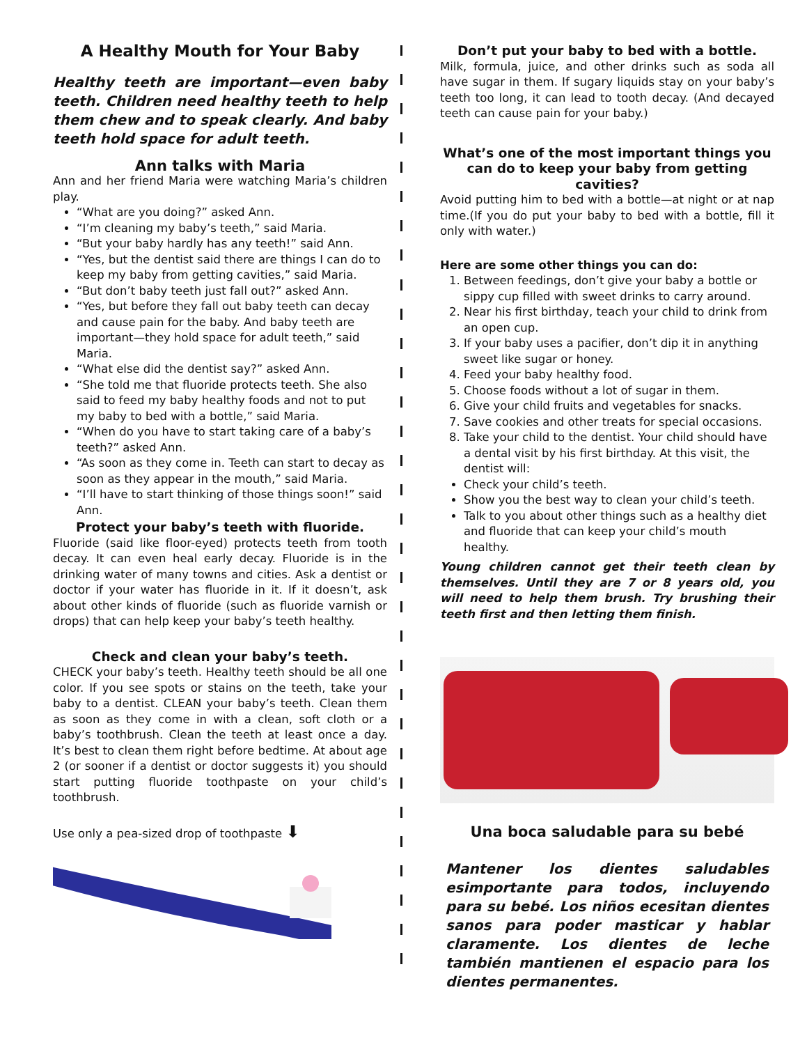A Healthy Mouth for Your Baby
Healthy teeth are important—even baby teeth. Children need healthy teeth to help them chew and to speak clearly. And baby teeth hold space for adult teeth.
Ann talks with Maria
Ann and her friend Maria were watching Maria’s children play.
“What are you doing?” asked Ann.
“I’m cleaning my baby’s teeth,” said Maria.
“But your baby hardly has any teeth!” said Ann.
“Yes, but the dentist said there are things I can do to keep my baby from getting cavities,” said Maria.
“But don’t baby teeth just fall out?” asked Ann.
“Yes, but before they fall out baby teeth can decay and cause pain for the baby. And baby teeth are important—they hold space for adult teeth,” said Maria.
“What else did the dentist say?” asked Ann.
“She told me that fluoride protects teeth. She also said to feed my baby healthy foods and not to put my baby to bed with a bottle,” said Maria.
“When do you have to start taking care of a baby’s teeth?” asked Ann.
“As soon as they come in. Teeth can start to decay as soon as they appear in the mouth,” said Maria.
“I’ll have to start thinking of those things soon!” said Ann.
Protect your baby’s teeth with fluoride.
Fluoride (said like floor-eyed) protects teeth from tooth decay. It can even heal early decay. Fluoride is in the drinking water of many towns and cities. Ask a dentist or doctor if your water has fluoride in it. If it doesn’t, ask about other kinds of fluoride (such as fluoride varnish or drops) that can help keep your baby’s teeth healthy.
Check and clean your baby’s teeth.
CHECK your baby’s teeth. Healthy teeth should be all one color. If you see spots or stains on the teeth, take your baby to a dentist. CLEAN your baby’s teeth. Clean them as soon as they come in with a clean, soft cloth or a baby’s toothbrush. Clean the teeth at least once a day. It’s best to clean them right before bedtime. At about age 2 (or sooner if a dentist or doctor suggests it) you should start putting fluoride toothpaste on your child’s toothbrush.
Use only a pea-sized drop of toothpaste ⬇
Don’t put your baby to bed with a bottle.
Milk, formula, juice, and other drinks such as soda all have sugar in them. If sugary liquids stay on your baby’s teeth too long, it can lead to tooth decay. (And decayed teeth can cause pain for your baby.)
What’s one of the most important things you can do to keep your baby from getting cavities?
Avoid putting him to bed with a bottle—at night or at nap time.(If you do put your baby to bed with a bottle, fill it only with water.)
Here are some other things you can do:
1. Between feedings, don’t give your baby a bottle or sippy cup filled with sweet drinks to carry around.
2. Near his first birthday, teach your child to drink from an open cup.
3. If your baby uses a pacifier, don’t dip it in anything sweet like sugar or honey.
4. Feed your baby healthy food.
5. Choose foods without a lot of sugar in them.
6. Give your child fruits and vegetables for snacks.
7. Save cookies and other treats for special occasions.
8. Take your child to the dentist. Your child should have a dental visit by his first birthday. At this visit, the dentist will:
Check your child’s teeth.
Show you the best way to clean your child’s teeth.
Talk to you about other things such as a healthy diet and fluoride that can keep your child’s mouth healthy.
Young children cannot get their teeth clean by themselves. Until they are 7 or 8 years old, you will need to help them brush. Try brushing their teeth first and then letting them finish.
Una boca saludable para su bebé
Mantener los dientes saludables esimportante para todos, incluyendo para su bebé. Los niños ecesitan dientes sanos para poder masticar y hablar claramente. Los dientes de leche también mantienen el espacio para los dientes permanentes.